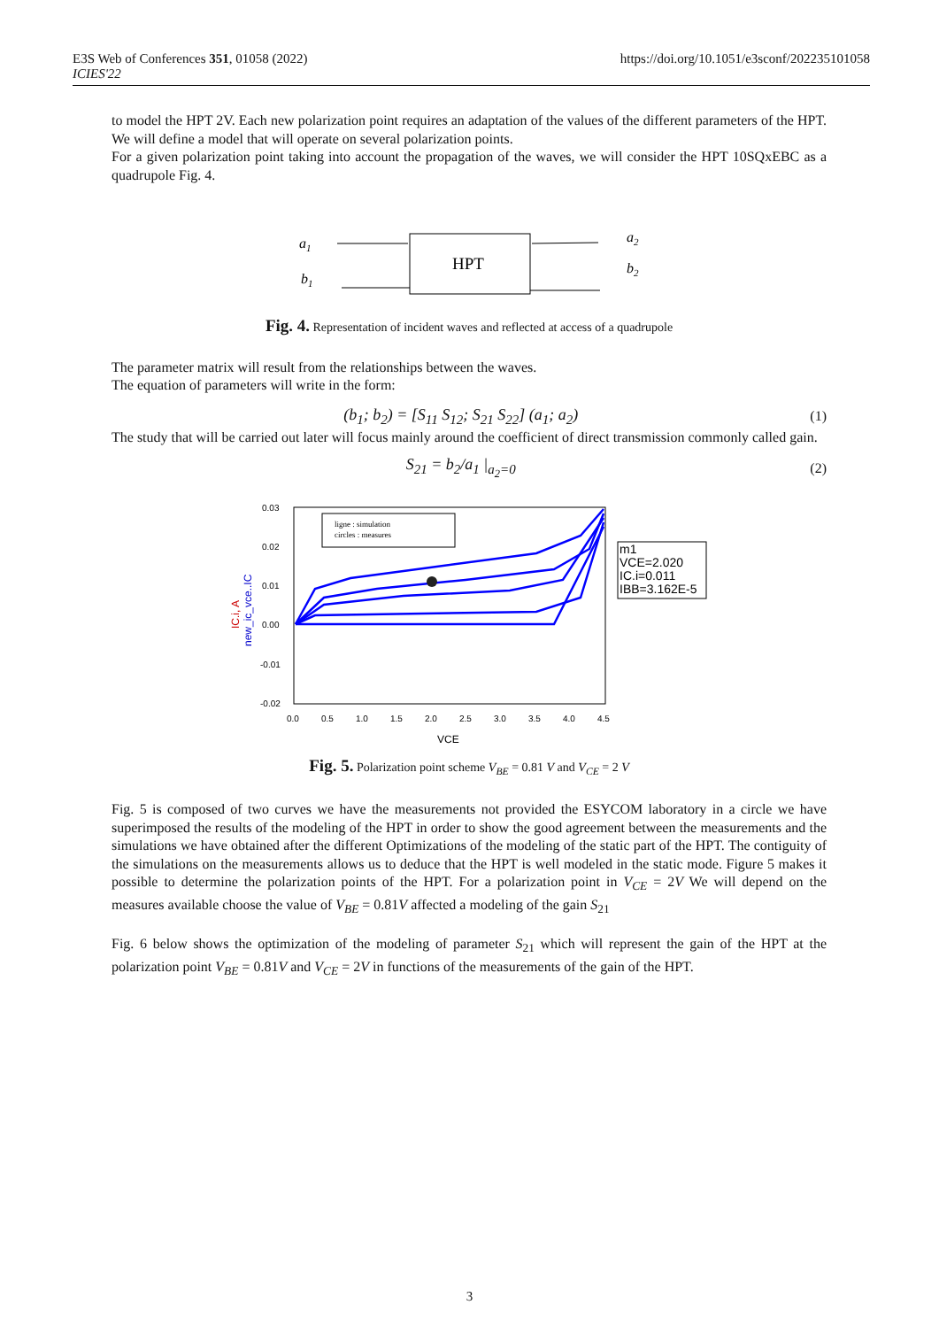E3S Web of Conferences 351, 01058 (2022)
ICIES'22
https://doi.org/10.1051/e3sconf/202235101058
to model the HPT 2V. Each new polarization point requires an adaptation of the values of the different parameters of the HPT. We will define a model that will operate on several polarization points.
For a given polarization point taking into account the propagation of the waves, we will consider the HPT 10SQxEBC as a quadrupole Fig. 4.
a1
b1
a2
b2
HPT
Fig. 4. Representation of incident waves and reflected at access of a quadrupole
The parameter matrix will result from the relationships between the waves.
The equation of parameters will write in the form:
(b<sub>1</sub>; b<sub>2</sub>) = [S<sub>11</sub> S<sub>12</sub>; S<sub>21</sub> S<sub>22</sub>] (a<sub>1</sub>; a<sub>2</sub>) (1)
The study that will be carried out later will focus mainly around the coefficient of direct transmission commonly called gain.
S<sub>21</sub> = b<sub>2</sub>/a<sub>1</sub> |<sub>a<sub>2</sub>=0</sub> (2)
0.03
0.02
0.01
0.00
-0.01
-0.02
0.0
0.5
1.0
1.5
2.0
2.5
3.0
3.5
4.0
4.5
VCE
IC.i, A
new_ic_vce..IC
ligne : simulation
circles : measures
m1
VCE=2.020
IC.i=0.011
IBB=3.162E-5
Fig. 5. Polarization point scheme V<sub>BE</sub> = 0.81 V and V<sub>CE</sub> = 2 V
Fig. 5 is composed of two curves we have the measurements not provided the ESYCOM laboratory in a circle we have superimposed the results of the modeling of the HPT in order to show the good agreement between the measurements and the simulations we have obtained after the different Optimizations of the modeling of the static part of the HPT. The contiguity of the simulations on the measurements allows us to deduce that the HPT is well modeled in the static mode. Figure 5 makes it possible to determine the polarization points of the HPT. For a polarization point in V<sub>CE</sub> = 2V We will depend on the measures available choose the value of V<sub>BE</sub> = 0.81V affected a modeling of the gain S<sub>21</sub>
Fig. 6 below shows the optimization of the modeling of parameter S<sub>21</sub> which will represent the gain of the HPT at the polarization point V<sub>BE</sub> = 0.81V and V<sub>CE</sub> = 2V in functions of the measurements of the gain of the HPT.
3